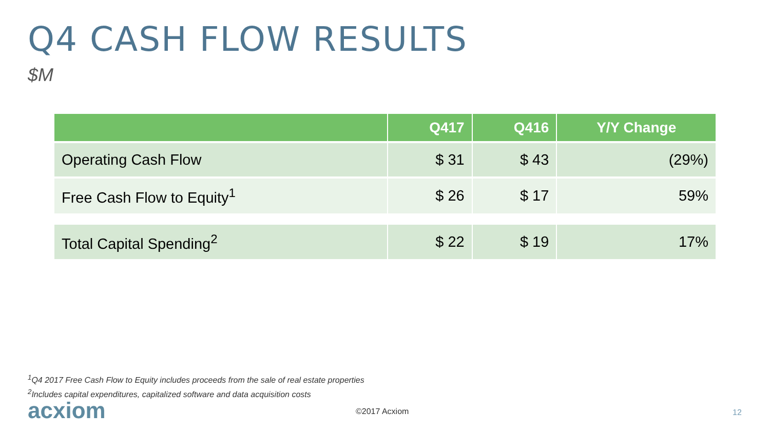Q4 CASH FLOW RESULTS
$M
| | Q417 | Q416 | Y/Y Change |
| --- | --- | --- | --- |
| Operating Cash Flow | $ 31 | $ 43 | (29%) |
| Free Cash Flow to Equity<sup>1</sup> | $ 26 | $ 17 | 59% |
| Total Capital Spending<sup>2</sup> | $ 22 | $ 19 | 17% |
<sup>1</sup> Q4 2017 Free Cash Flow to Equity includes proceeds from the sale of real estate properties
<sup>2</sup> Includes capital expenditures, capitalized software and data acquisition costs
acxiom ©2017 Acxiom 12